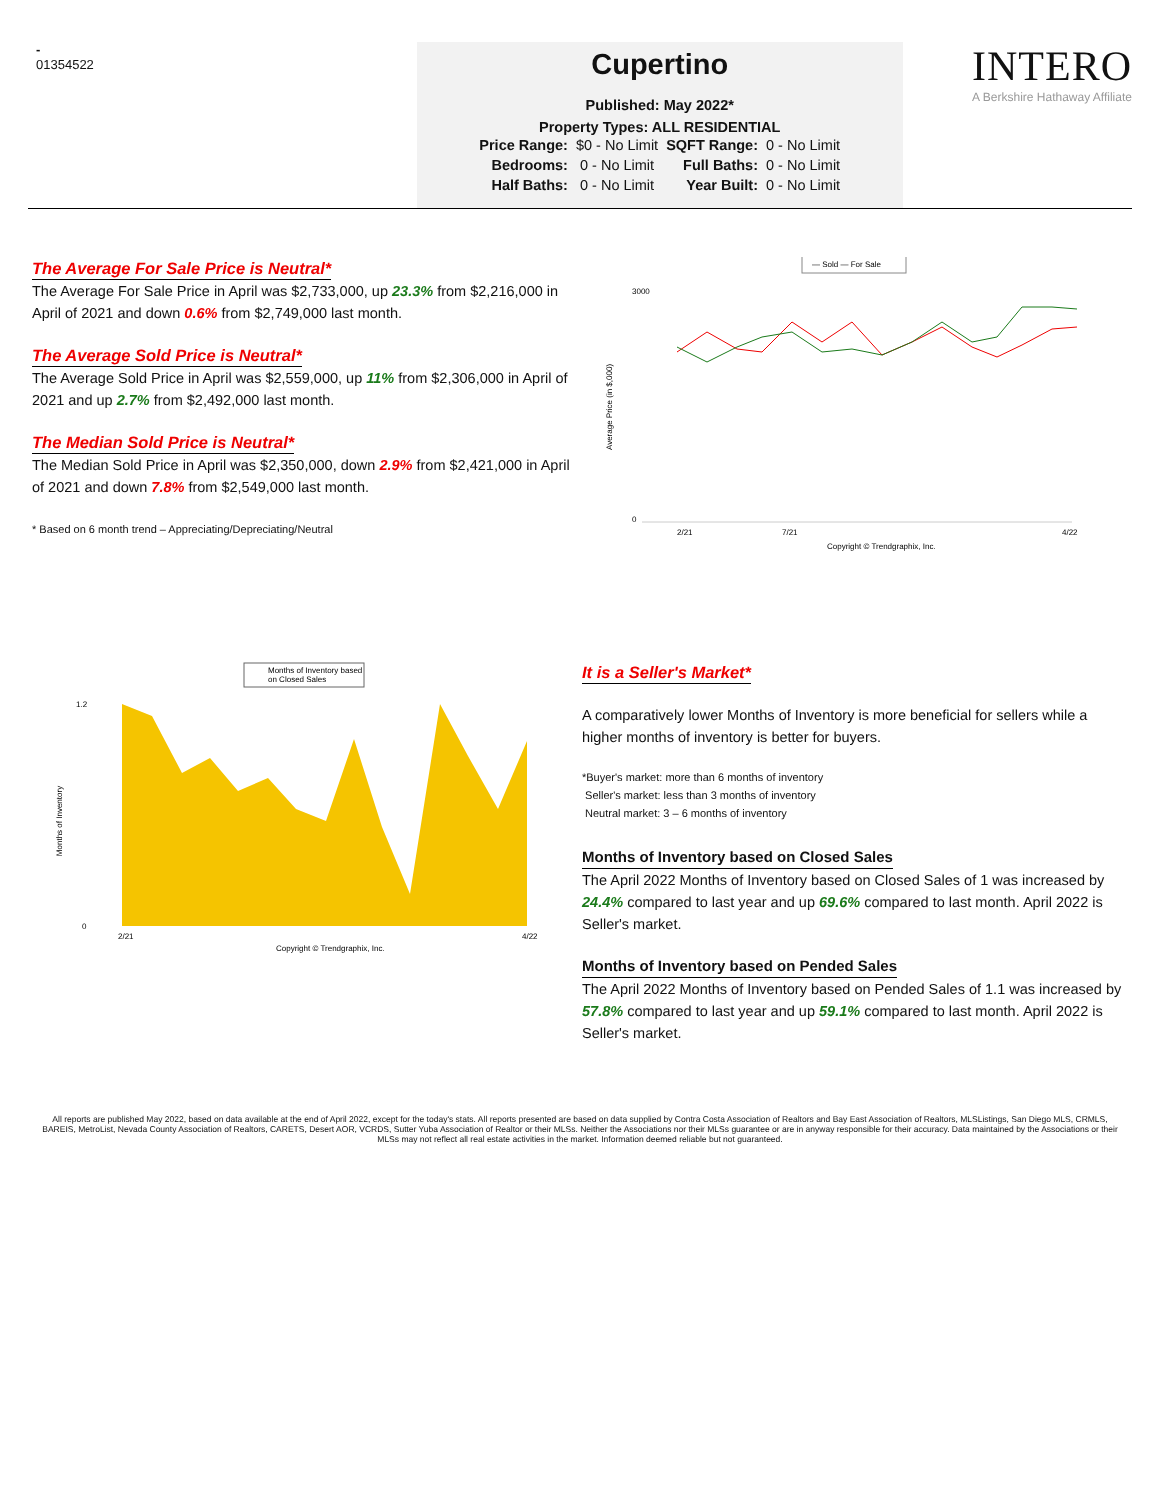-
01354522
Cupertino
Published: May 2022*
Property Types: ALL RESIDENTIAL
| Price Range: | $0 - No Limit | SQFT Range: | 0 - No Limit |
| Bedrooms: | 0 - No Limit | Full Baths: | 0 - No Limit |
| Half Baths: | 0 - No Limit | Year Built: | 0 - No Limit |
INTERO
A Berkshire Hathaway Affiliate
The Average For Sale Price is Neutral*
The Average For Sale Price in April was $2,733,000, up 23.3% from $2,216,000 in April of 2021 and down 0.6% from $2,749,000 last month.
The Average Sold Price is Neutral*
The Average Sold Price in April was $2,559,000, up 11% from $2,306,000 in April of 2021 and up 2.7% from $2,492,000 last month.
The Median Sold Price is Neutral*
The Median Sold Price in April was $2,350,000, down 2.9% from $2,421,000 in April of 2021 and down 7.8% from $2,549,000 last month.
* Based on 6 month trend – Appreciating/Depreciating/Neutral
— Sold — For Sale
Average Price (in $,000)
3000
0
2/21
7/21
4/22
Copyright © Trendgraphix, Inc.
Months of Inventory based
on Closed Sales
Months of Inventory
1.2
0
2/21
4/22
Copyright © Trendgraphix, Inc.
It is a Seller's Market*
A comparatively lower Months of Inventory is more beneficial for sellers while a higher months of inventory is better for buyers.
*Buyer's market: more than 6 months of inventory
Seller's market: less than 3 months of inventory
Neutral market: 3 – 6 months of inventory
Months of Inventory based on Closed Sales
The April 2022 Months of Inventory based on Closed Sales of 1 was increased by 24.4% compared to last year and up 69.6% compared to last month. April 2022 is Seller's market.
Months of Inventory based on Pended Sales
The April 2022 Months of Inventory based on Pended Sales of 1.1 was increased by 57.8% compared to last year and up 59.1% compared to last month. April 2022 is Seller's market.
All reports are published May 2022, based on data available at the end of April 2022, except for the today's stats. All reports presented are based on data supplied by Contra Costa Association of Realtors and Bay East Association of Realtors, MLSListings, San Diego MLS, CRMLS, BAREIS, MetroList, Nevada County Association of Realtors, CARETS, Desert AOR, VCRDS, Sutter Yuba Association of Realtor or their MLSs. Neither the Associations nor their MLSs guarantee or are in anyway responsible for their accuracy. Data maintained by the Associations or their MLSs may not reflect all real estate activities in the market. Information deemed reliable but not guaranteed.